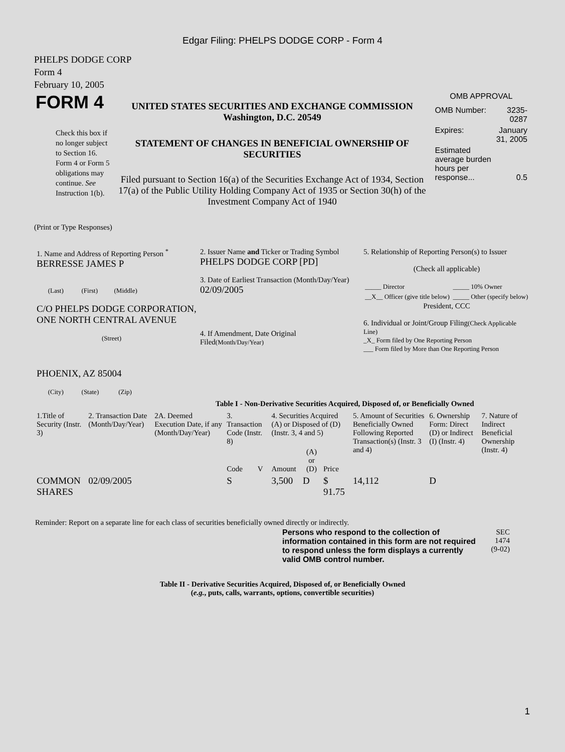Edgar Filing: PHELPS DODGE CORP - Form 4
PHELPS DODGE CORP
Form 4
February 10, 2005
| FORM 4 Check this box if no longer subject to Section 16. Form 4 or Form 5 obligations may continue. See Instruction 1(b). | UNITED STATES SECURITIES AND EXCHANGE COMMISSION Washington, D.C. 20549 STATEMENT OF CHANGES IN BENEFICIAL OWNERSHIP OF SECURITIES Filed pursuant to Section 16(a) of the Securities Exchange Act of 1934, Section 17(a) of the Public Utility Holding Company Act of 1935 or Section 30(h) of the Investment Company Act of 1940 | OMB APPROVAL / OMB Number: / 3235-0287 / / Expires: / January 31, 2005 / / Estimated average burden hours per response... / 0.5 / |
(Print or Type Responses)
| 1. Name and Address of Reporting Person <sup>*</sup> BERRESSE JAMES P (Last) (First) (Middle) C/O PHELPS DODGE CORPORATION, ONE NORTH CENTRAL AVENUE (Street) PHOENIX, AZ 85004 (City) (State) (Zip) | 2. Issuer Name and Ticker or Trading Symbol PHELPS DODGE CORP [PD] 3. Date of Earliest Transaction (Month/Day/Year) 02/09/2005 4. If Amendment, Date Original Filed (Month/Day/Year) | 5. Relationship of Reporting Person(s) to Issuer (Check all applicable) / _____ Director / _____ 10% Owner / / __X__ Officer (give title below) / _____ Other (specify below) / President, CCC 6. Individual or Joint/Group Filing (Check Applicable Line) _X_ Form filed by One Reporting Person ___ Form filed by More than One Reporting Person |
Table I - Non-Derivative Securities Acquired, Disposed of, or Beneficially Owned
| 1.Title of Security (Instr. 3) | 2. Transaction Date (Month/Day/Year) | 2A. Deemed Execution Date, if any (Month/Day/Year) | 3. Transaction Code (Instr. 8) | | 4. Securities Acquired (A) or Disposed of (D) (Instr. 3, 4 and 5) | | | 5. Amount of Securities Beneficially Owned Following Reported Transaction(s) (Instr. 3 and 4) | 6. Ownership Form: Direct (D) or Indirect (I) (Instr. 4) | 7. Nature of Indirect Beneficial Ownership (Instr. 4) |
| --- | --- | --- | --- | --- | --- | --- | --- | --- | --- | --- |
| | | | Code | V | Amount | (A) or (D) | Price | | | |
| COMMON SHARES | 02/09/2005 | | S | | 3,500 | D | $ 91.75 | 14,112 | D | |
Reminder: Report on a separate line for each class of securities beneficially owned directly or indirectly.
| Persons who respond to the collection of information contained in this form are not required to respond unless the form displays a currently valid OMB control number. | SEC 1474 (9-02) |
Table II - Derivative Securities Acquired, Disposed of, or Beneficially Owned
(e.g., puts, calls, warrants, options, convertible securities)
1